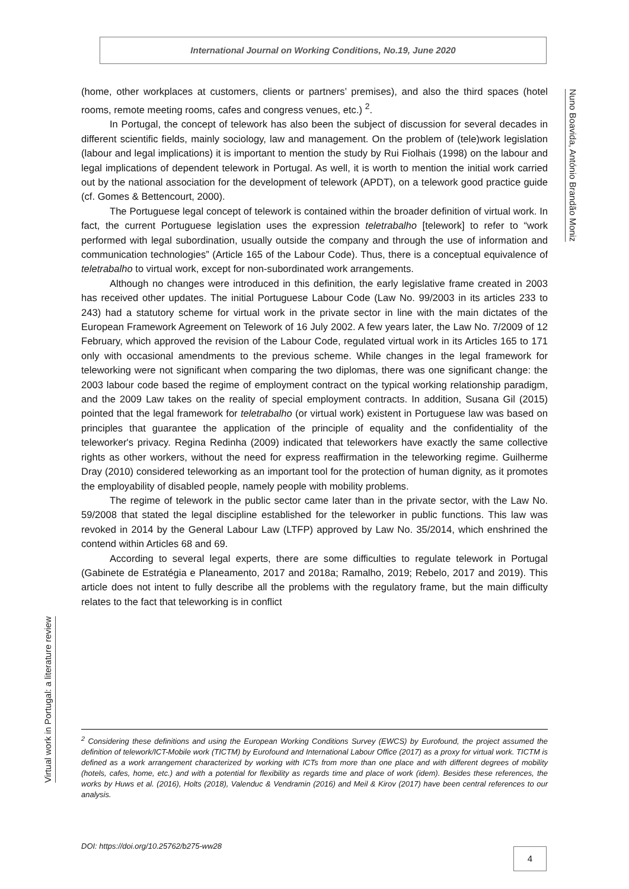International Journal on Working Conditions, No.19, June 2020
Nuno Boavida, António Brandão Moniz
(home, other workplaces at customers, clients or partners’ premises), and also the third spaces (hotel rooms, remote meeting rooms, cafes and congress venues, etc.) <sup>2</sup>.
In Portugal, the concept of telework has also been the subject of discussion for several decades in different scientific fields, mainly sociology, law and management. On the problem of (tele)work legislation (labour and legal implications) it is important to mention the study by Rui Fiolhais (1998) on the labour and legal implications of dependent telework in Portugal. As well, it is worth to mention the initial work carried out by the national association for the development of telework (APDT), on a telework good practice guide (cf. Gomes & Bettencourt, 2000).
The Portuguese legal concept of telework is contained within the broader definition of virtual work. In fact, the current Portuguese legislation uses the expression teletrabalho [telework] to refer to “work performed with legal subordination, usually outside the company and through the use of information and communication technologies” (Article 165 of the Labour Code). Thus, there is a conceptual equivalence of teletrabalho to virtual work, except for non-subordinated work arrangements.
Although no changes were introduced in this definition, the early legislative frame created in 2003 has received other updates. The initial Portuguese Labour Code (Law No. 99/2003 in its articles 233 to 243) had a statutory scheme for virtual work in the private sector in line with the main dictates of the European Framework Agreement on Telework of 16 July 2002. A few years later, the Law No. 7/2009 of 12 February, which approved the revision of the Labour Code, regulated virtual work in its Articles 165 to 171 only with occasional amendments to the previous scheme. While changes in the legal framework for teleworking were not significant when comparing the two diplomas, there was one significant change: the 2003 labour code based the regime of employment contract on the typical working relationship paradigm, and the 2009 Law takes on the reality of special employment contracts. In addition, Susana Gil (2015) pointed that the legal framework for teletrabalho (or virtual work) existent in Portuguese law was based on principles that guarantee the application of the principle of equality and the confidentiality of the teleworker's privacy. Regina Redinha (2009) indicated that teleworkers have exactly the same collective rights as other workers, without the need for express reaffirmation in the teleworking regime. Guilherme Dray (2010) considered teleworking as an important tool for the protection of human dignity, as it promotes the employability of disabled people, namely people with mobility problems.
The regime of telework in the public sector came later than in the private sector, with the Law No. 59/2008 that stated the legal discipline established for the teleworker in public functions. This law was revoked in 2014 by the General Labour Law (LTFP) approved by Law No. 35/2014, which enshrined the contend within Articles 68 and 69.
According to several legal experts, there are some difficulties to regulate telework in Portugal (Gabinete de Estratégia e Planeamento, 2017 and 2018a; Ramalho, 2019; Rebelo, 2017 and 2019). This article does not intent to fully describe all the problems with the regulatory frame, but the main difficulty relates to the fact that teleworking is in conflict
Virtual work in Portugal: a literature review
<sup>2</sup> Considering these definitions and using the European Working Conditions Survey (EWCS) by Eurofound, the project assumed the definition of telework/ICT-Mobile work (TICTM) by Eurofound and International Labour Office (2017) as a proxy for virtual work. TICTM is defined as a work arrangement characterized by working with ICTs from more than one place and with different degrees of mobility (hotels, cafes, home, etc.) and with a potential for flexibility as regards time and place of work (idem). Besides these references, the works by Huws et al. (2016), Holts (2018), Valenduc & Vendramin (2016) and Meil & Kirov (2017) have been central references to our analysis.
DOI: https://doi.org/10.25762/b275-ww28
4